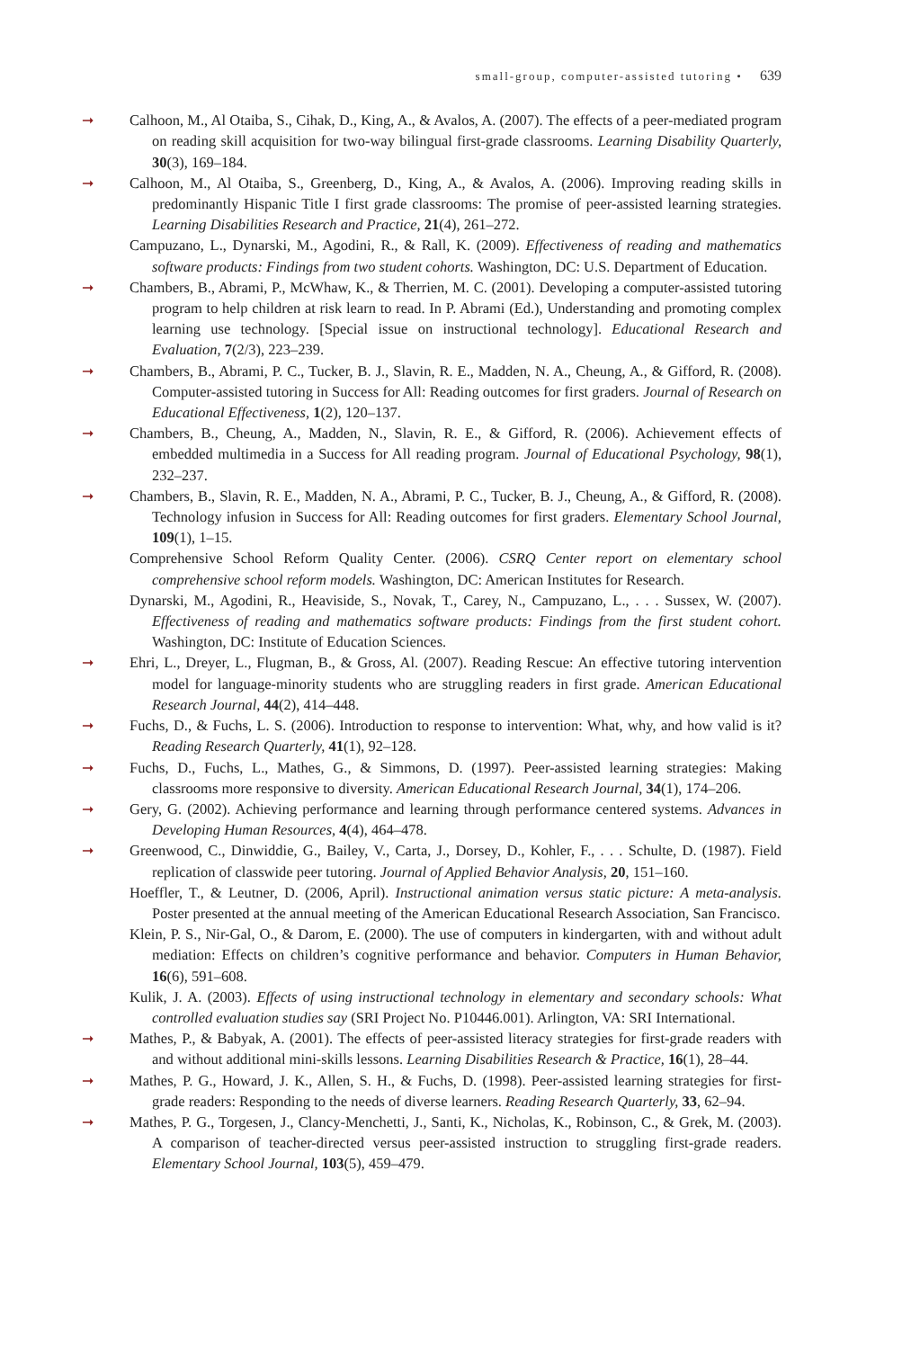small-group, computer-assisted tutoring • 639
➞ Calhoon, M., Al Otaiba, S., Cihak, D., King, A., & Avalos, A. (2007). The effects of a peer-mediated program on reading skill acquisition for two-way bilingual first-grade classrooms. Learning Disability Quarterly, 30(3), 169–184.
➞ Calhoon, M., Al Otaiba, S., Greenberg, D., King, A., & Avalos, A. (2006). Improving reading skills in predominantly Hispanic Title I first grade classrooms: The promise of peer-assisted learning strategies. Learning Disabilities Research and Practice, 21(4), 261–272.
Campuzano, L., Dynarski, M., Agodini, R., & Rall, K. (2009). Effectiveness of reading and mathematics software products: Findings from two student cohorts. Washington, DC: U.S. Department of Education.
➞ Chambers, B., Abrami, P., McWhaw, K., & Therrien, M. C. (2001). Developing a computer-assisted tutoring program to help children at risk learn to read. In P. Abrami (Ed.), Understanding and promoting complex learning use technology. [Special issue on instructional technology]. Educational Research and Evaluation, 7(2/3), 223–239.
➞ Chambers, B., Abrami, P. C., Tucker, B. J., Slavin, R. E., Madden, N. A., Cheung, A., & Gifford, R. (2008). Computer-assisted tutoring in Success for All: Reading outcomes for first graders. Journal of Research on Educational Effectiveness, 1(2), 120–137.
➞ Chambers, B., Cheung, A., Madden, N., Slavin, R. E., & Gifford, R. (2006). Achievement effects of embedded multimedia in a Success for All reading program. Journal of Educational Psychology, 98(1), 232–237.
➞ Chambers, B., Slavin, R. E., Madden, N. A., Abrami, P. C., Tucker, B. J., Cheung, A., & Gifford, R. (2008). Technology infusion in Success for All: Reading outcomes for first graders. Elementary School Journal, 109(1), 1–15.
Comprehensive School Reform Quality Center. (2006). CSRQ Center report on elementary school comprehensive school reform models. Washington, DC: American Institutes for Research.
Dynarski, M., Agodini, R., Heaviside, S., Novak, T., Carey, N., Campuzano, L., . . . Sussex, W. (2007). Effectiveness of reading and mathematics software products: Findings from the first student cohort. Washington, DC: Institute of Education Sciences.
➞ Ehri, L., Dreyer, L., Flugman, B., & Gross, Al. (2007). Reading Rescue: An effective tutoring intervention model for language-minority students who are struggling readers in first grade. American Educational Research Journal, 44(2), 414–448.
➞ Fuchs, D., & Fuchs, L. S. (2006). Introduction to response to intervention: What, why, and how valid is it? Reading Research Quarterly, 41(1), 92–128.
➞ Fuchs, D., Fuchs, L., Mathes, G., & Simmons, D. (1997). Peer-assisted learning strategies: Making classrooms more responsive to diversity. American Educational Research Journal, 34(1), 174–206.
➞ Gery, G. (2002). Achieving performance and learning through performance centered systems. Advances in Developing Human Resources, 4(4), 464–478.
➞ Greenwood, C., Dinwiddie, G., Bailey, V., Carta, J., Dorsey, D., Kohler, F., . . . Schulte, D. (1987). Field replication of classwide peer tutoring. Journal of Applied Behavior Analysis, 20, 151–160.
Hoeffler, T., & Leutner, D. (2006, April). Instructional animation versus static picture: A meta-analysis. Poster presented at the annual meeting of the American Educational Research Association, San Francisco.
Klein, P. S., Nir-Gal, O., & Darom, E. (2000). The use of computers in kindergarten, with and without adult mediation: Effects on children’s cognitive performance and behavior. Computers in Human Behavior, 16(6), 591–608.
Kulik, J. A. (2003). Effects of using instructional technology in elementary and secondary schools: What controlled evaluation studies say (SRI Project No. P10446.001). Arlington, VA: SRI International.
➞ Mathes, P., & Babyak, A. (2001). The effects of peer-assisted literacy strategies for first-grade readers with and without additional mini-skills lessons. Learning Disabilities Research & Practice, 16(1), 28–44.
➞ Mathes, P. G., Howard, J. K., Allen, S. H., & Fuchs, D. (1998). Peer-assisted learning strategies for first-grade readers: Responding to the needs of diverse learners. Reading Research Quarterly, 33, 62–94.
➞ Mathes, P. G., Torgesen, J., Clancy-Menchetti, J., Santi, K., Nicholas, K., Robinson, C., & Grek, M. (2003). A comparison of teacher-directed versus peer-assisted instruction to struggling first-grade readers. Elementary School Journal, 103(5), 459–479.